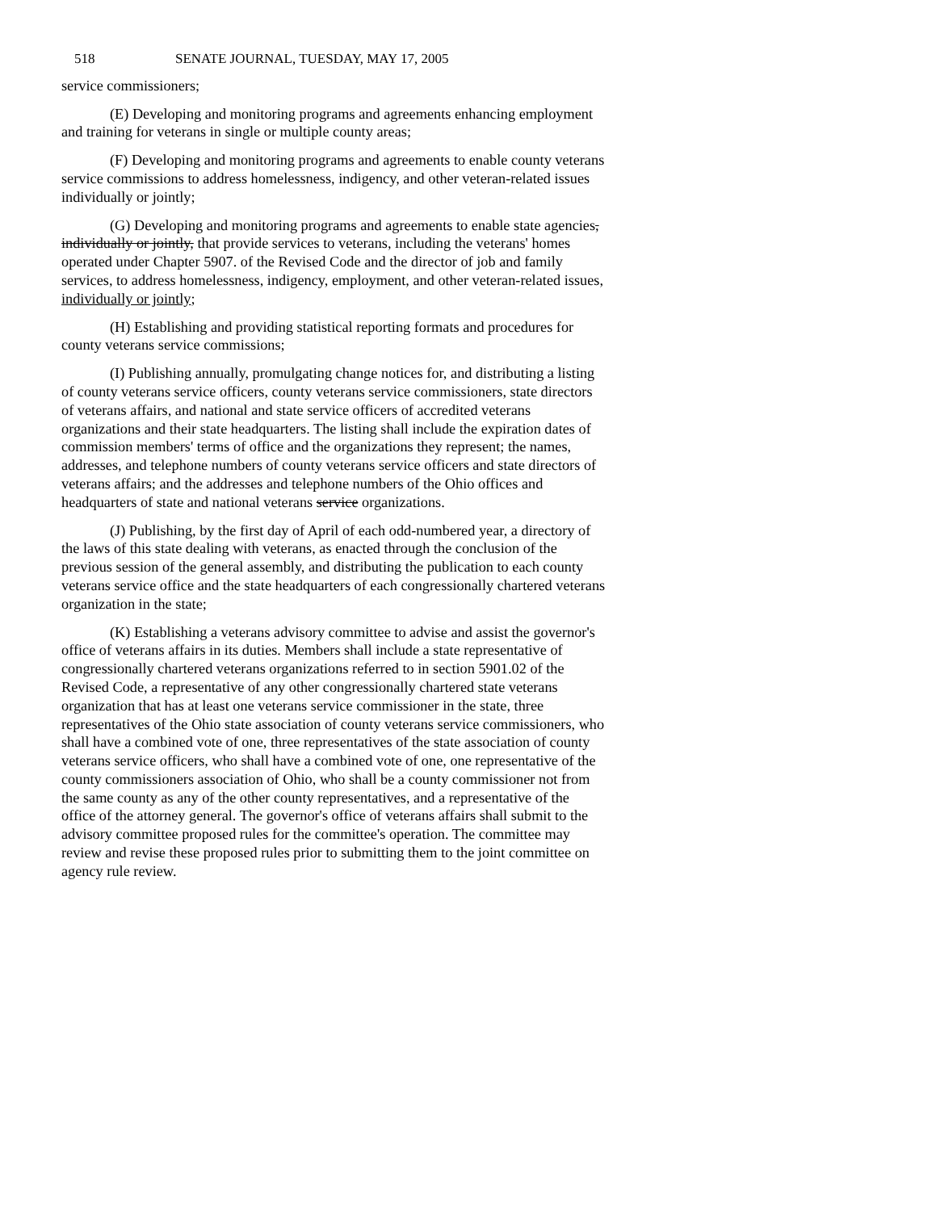518 SENATE JOURNAL, TUESDAY, MAY 17, 2005
service commissioners;
(E) Developing and monitoring programs and agreements enhancing employment and training for veterans in single or multiple county areas;
(F) Developing and monitoring programs and agreements to enable county veterans service commissions to address homelessness, indigency, and other veteran-related issues individually or jointly;
(G) Developing and monitoring programs and agreements to enable state agencies, individually or jointly, that provide services to veterans, including the veterans' homes operated under Chapter 5907. of the Revised Code and the director of job and family services, to address homelessness, indigency, employment, and other veteran-related issues, individually or jointly;
(H) Establishing and providing statistical reporting formats and procedures for county veterans service commissions;
(I) Publishing annually, promulgating change notices for, and distributing a listing of county veterans service officers, county veterans service commissioners, state directors of veterans affairs, and national and state service officers of accredited veterans organizations and their state headquarters. The listing shall include the expiration dates of commission members' terms of office and the organizations they represent; the names, addresses, and telephone numbers of county veterans service officers and state directors of veterans affairs; and the addresses and telephone numbers of the Ohio offices and headquarters of state and national veterans service organizations.
(J) Publishing, by the first day of April of each odd-numbered year, a directory of the laws of this state dealing with veterans, as enacted through the conclusion of the previous session of the general assembly, and distributing the publication to each county veterans service office and the state headquarters of each congressionally chartered veterans organization in the state;
(K) Establishing a veterans advisory committee to advise and assist the governor's office of veterans affairs in its duties. Members shall include a state representative of congressionally chartered veterans organizations referred to in section 5901.02 of the Revised Code, a representative of any other congressionally chartered state veterans organization that has at least one veterans service commissioner in the state, three representatives of the Ohio state association of county veterans service commissioners, who shall have a combined vote of one, three representatives of the state association of county veterans service officers, who shall have a combined vote of one, one representative of the county commissioners association of Ohio, who shall be a county commissioner not from the same county as any of the other county representatives, and a representative of the office of the attorney general. The governor's office of veterans affairs shall submit to the advisory committee proposed rules for the committee's operation. The committee may review and revise these proposed rules prior to submitting them to the joint committee on agency rule review.